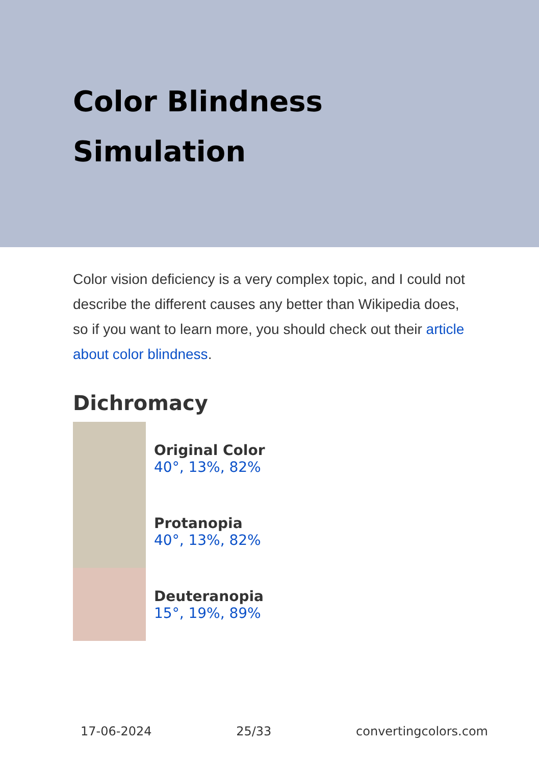Color Blindness
Simulation
Color vision deficiency is a very complex topic, and I could not describe the different causes any better than Wikipedia does, so if you want to learn more, you should check out their article about color blindness.
Dichromacy
Original Color
40°, 13%, 82%
Protanopia
40°, 13%, 82%
Deuteranopia
15°, 19%, 89%
17-06-2024 25/33 convertingcolors.com